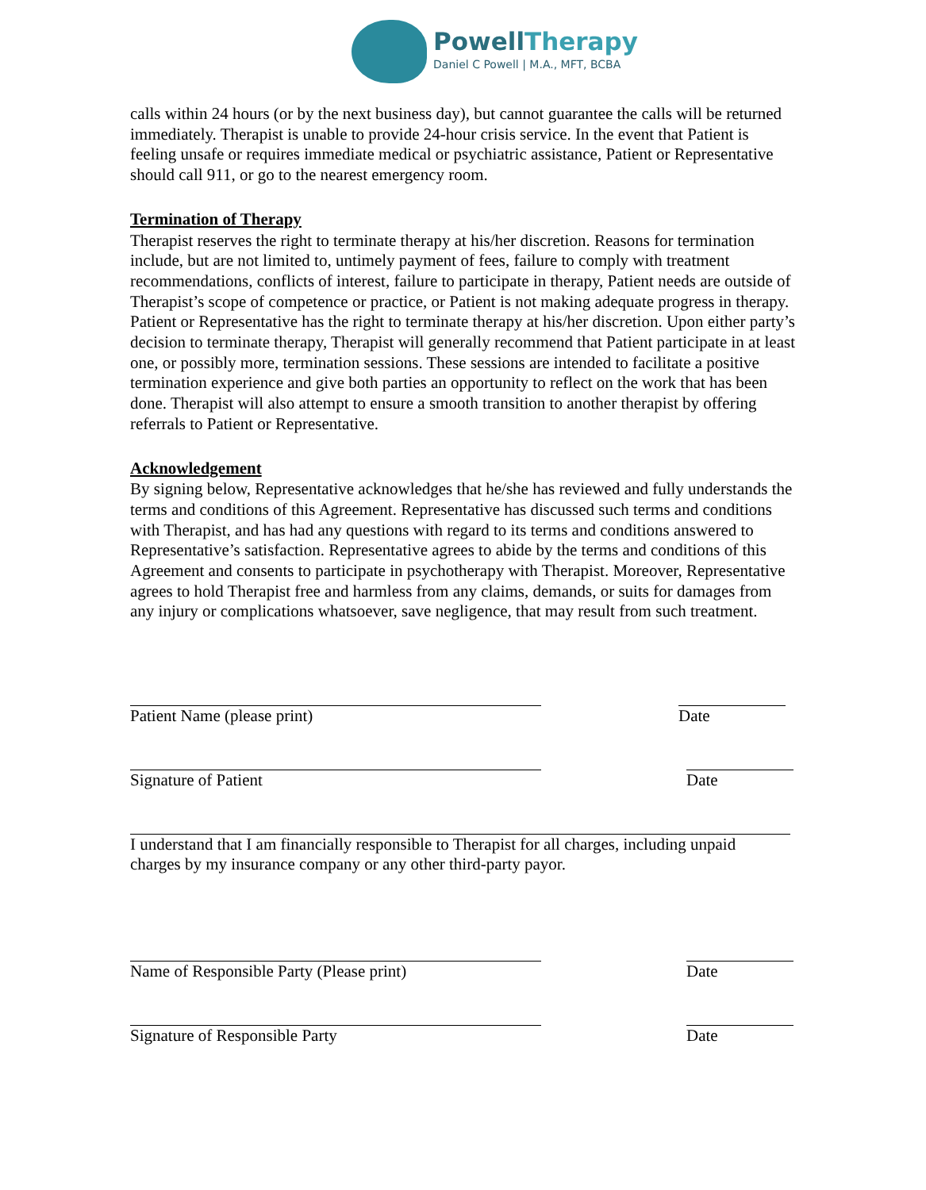PowellTherapy
Daniel C Powell | M.A., MFT, BCBA
calls within 24 hours (or by the next business day), but cannot guarantee the calls will be returned immediately. Therapist is unable to provide 24-hour crisis service. In the event that Patient is feeling unsafe or requires immediate medical or psychiatric assistance, Patient or Representative should call 911, or go to the nearest emergency room.
Termination of Therapy
Therapist reserves the right to terminate therapy at his/her discretion. Reasons for termination include, but are not limited to, untimely payment of fees, failure to comply with treatment recommendations, conflicts of interest, failure to participate in therapy, Patient needs are outside of Therapist’s scope of competence or practice, or Patient is not making adequate progress in therapy. Patient or Representative has the right to terminate therapy at his/her discretion. Upon either party’s decision to terminate therapy, Therapist will generally recommend that Patient participate in at least one, or possibly more, termination sessions. These sessions are intended to facilitate a positive termination experience and give both parties an opportunity to reflect on the work that has been done. Therapist will also attempt to ensure a smooth transition to another therapist by offering referrals to Patient or Representative.
Acknowledgement
By signing below, Representative acknowledges that he/she has reviewed and fully understands the terms and conditions of this Agreement. Representative has discussed such terms and conditions with Therapist, and has had any questions with regard to its terms and conditions answered to Representative’s satisfaction. Representative agrees to abide by the terms and conditions of this Agreement and consents to participate in psychotherapy with Therapist. Moreover, Representative agrees to hold Therapist free and harmless from any claims, demands, or suits for damages from any injury or complications whatsoever, save negligence, that may result from such treatment.
Patient Name (please print)
Date
Signature of Patient
Date
I understand that I am financially responsible to Therapist for all charges, including unpaid charges by my insurance company or any other third-party payor.
Name of Responsible Party (Please print)
Date
Signature of Responsible Party
Date